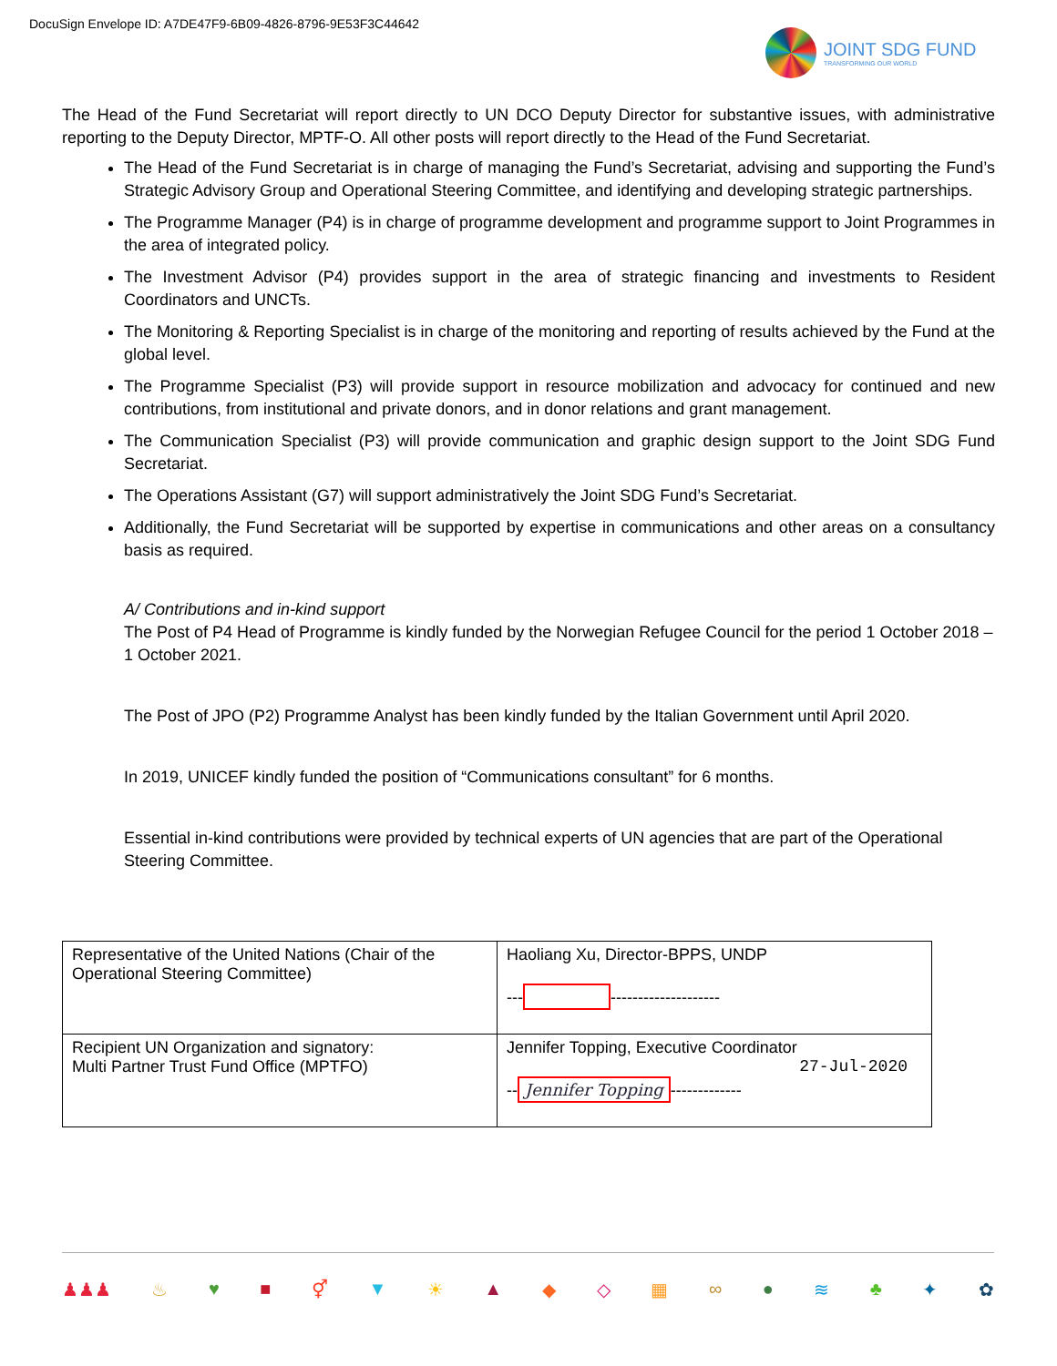DocuSign Envelope ID: A7DE47F9-6B09-4826-8796-9E53F3C44642
JOINT SDG FUND
TRANSFORMING OUR WORLD
The Head of the Fund Secretariat will report directly to UN DCO Deputy Director for substantive issues, with administrative reporting to the Deputy Director, MPTF-O. All other posts will report directly to the Head of the Fund Secretariat.
The Head of the Fund Secretariat is in charge of managing the Fund’s Secretariat, advising and supporting the Fund’s Strategic Advisory Group and Operational Steering Committee, and identifying and developing strategic partnerships.
The Programme Manager (P4) is in charge of programme development and programme support to Joint Programmes in the area of integrated policy.
The Investment Advisor (P4) provides support in the area of strategic financing and investments to Resident Coordinators and UNCTs.
The Monitoring & Reporting Specialist is in charge of the monitoring and reporting of results achieved by the Fund at the global level.
The Programme Specialist (P3) will provide support in resource mobilization and advocacy for continued and new contributions, from institutional and private donors, and in donor relations and grant management.
The Communication Specialist (P3) will provide communication and graphic design support to the Joint SDG Fund Secretariat.
The Operations Assistant (G7) will support administratively the Joint SDG Fund’s Secretariat.
Additionally, the Fund Secretariat will be supported by expertise in communications and other areas on a consultancy basis as required.
A/ Contributions and in-kind support
The Post of P4 Head of Programme is kindly funded by the Norwegian Refugee Council for the period 1 October 2018 – 1 October 2021.
The Post of JPO (P2) Programme Analyst has been kindly funded by the Italian Government until April 2020.
In 2019, UNICEF kindly funded the position of “Communications consultant” for 6 months.
Essential in-kind contributions were provided by technical experts of UN agencies that are part of the Operational Steering Committee.
| Representative of the United Nations (Chair of the Operational Steering Committee) | Haoliang Xu, Director-BPPS, UNDP --- -------------------- |
| Recipient UN Organization and signatory: Multi Partner Trust Fund Office (MPTFO) | Jennifer Topping, Executive Coordinator 27-Jul-2020 -- Jennifer Topping ------------- |
♟♟♟ ♨ ♥ ■ ⚥ ▼ ☀ ▲ ◆ ◇ ▦ ∞ ● ≋ ♣ ✦ ✿